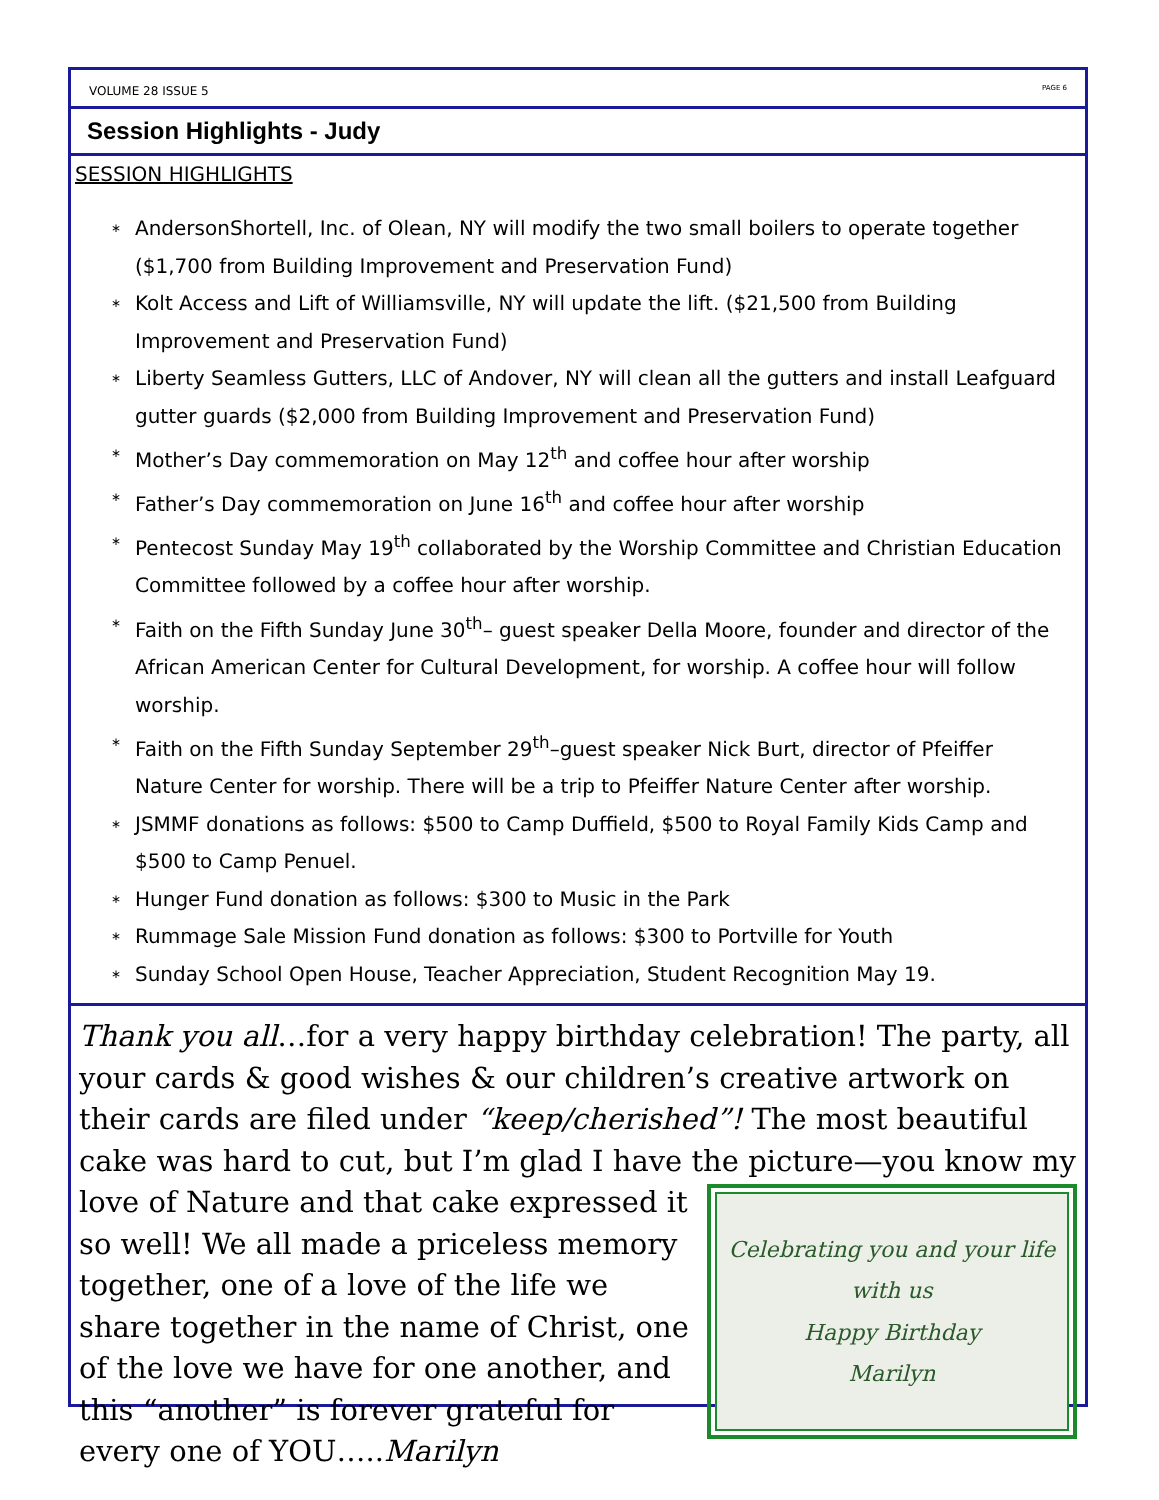VOLUME 28 ISSUE 5 PAGE 6
Session Highlights - Judy
SESSION HIGHLIGHTS
∗ AndersonShortell, Inc. of Olean, NY will modify the two small boilers to operate together ($1,700 from Building Improvement and Preservation Fund)
∗ Kolt Access and Lift of Williamsville, NY will update the lift. ($21,500 from Building Improvement and Preservation Fund)
∗ Liberty Seamless Gutters, LLC of Andover, NY will clean all the gutters and install Leafguard gutter guards ($2,000 from Building Improvement and Preservation Fund)
∗ Mother’s Day commemoration on May 12<sup>th</sup> and coffee hour after worship
∗ Father’s Day commemoration on June 16<sup>th</sup> and coffee hour after worship
∗ Pentecost Sunday May 19<sup>th</sup> collaborated by the Worship Committee and Christian Education Committee followed by a coffee hour after worship.
∗ Faith on the Fifth Sunday June 30<sup>th</sup>– guest speaker Della Moore, founder and director of the African American Center for Cultural Development, for worship. A coffee hour will follow worship.
∗ Faith on the Fifth Sunday September 29<sup>th</sup>–guest speaker Nick Burt, director of Pfeiffer Nature Center for worship. There will be a trip to Pfeiffer Nature Center after worship.
∗ JSMMF donations as follows: $500 to Camp Duffield, $500 to Royal Family Kids Camp and $500 to Camp Penuel.
∗ Hunger Fund donation as follows: $300 to Music in the Park
∗ Rummage Sale Mission Fund donation as follows: $300 to Portville for Youth
∗ Sunday School Open House, Teacher Appreciation, Student Recognition May 19.
Thank you all…for a very happy birthday celebration! The party, all your cards & good wishes & our children’s creative artwork on their cards are filed under “keep/cherished”! The most beautiful cake was hard to cut, but I’m glad I have the picture—you know my love of
Celebrating you and your life with us
Happy Birthday
Marilyn
Nature and that cake expressed it so well! We all made a priceless memory together, one of a love of the life we share together in the name of Christ, one of the love we have for one another, and this “another” is forever grateful for every one of YOU…..Marilyn